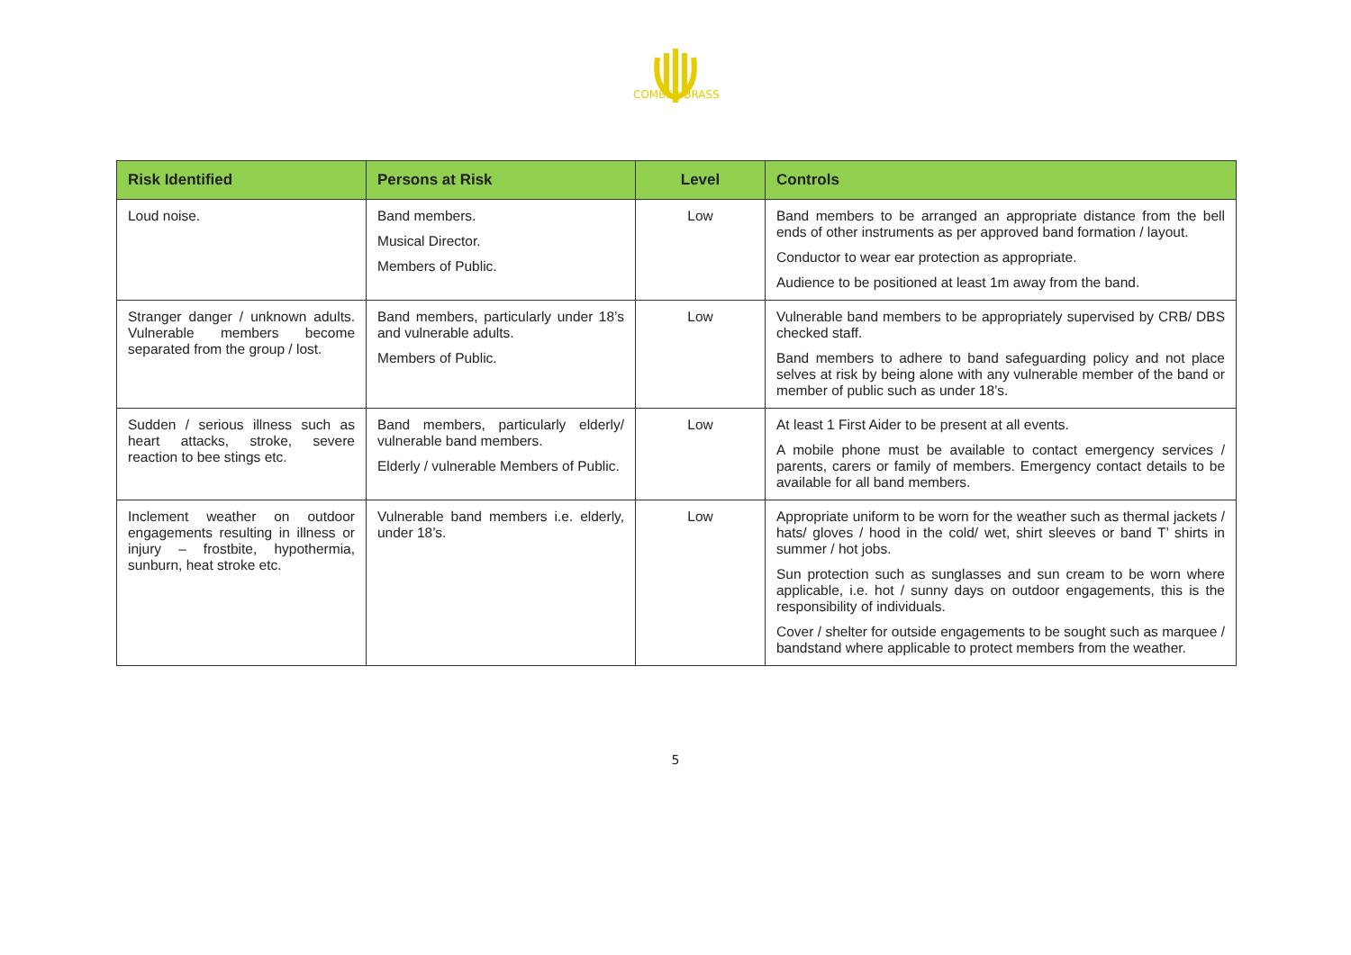COMBER BRASS
| Risk Identified | Persons at Risk | Level | Controls |
| --- | --- | --- | --- |
| Loud noise. | Band members. Musical Director. Members of Public. | Low | Band members to be arranged an appropriate distance from the bell ends of other instruments as per approved band formation / layout. Conductor to wear ear protection as appropriate. Audience to be positioned at least 1m away from the band. |
| Stranger danger / unknown adults. Vulnerable members become separated from the group / lost. | Band members, particularly under 18’s and vulnerable adults. Members of Public. | Low | Vulnerable band members to be appropriately supervised by CRB/ DBS checked staff. Band members to adhere to band safeguarding policy and not place selves at risk by being alone with any vulnerable member of the band or member of public such as under 18’s. |
| Sudden / serious illness such as heart attacks, stroke, severe reaction to bee stings etc. | Band members, particularly elderly/ vulnerable band members. Elderly / vulnerable Members of Public. | Low | At least 1 First Aider to be present at all events. A mobile phone must be available to contact emergency services / parents, carers or family of members. Emergency contact details to be available for all band members. |
| Inclement weather on outdoor engagements resulting in illness or injury – frostbite, hypothermia, sunburn, heat stroke etc. | Vulnerable band members i.e. elderly, under 18’s. | Low | Appropriate uniform to be worn for the weather such as thermal jackets / hats/ gloves / hood in the cold/ wet, shirt sleeves or band T’ shirts in summer / hot jobs. Sun protection such as sunglasses and sun cream to be worn where applicable, i.e. hot / sunny days on outdoor engagements, this is the responsibility of individuals. Cover / shelter for outside engagements to be sought such as marquee / bandstand where applicable to protect members from the weather. |
5